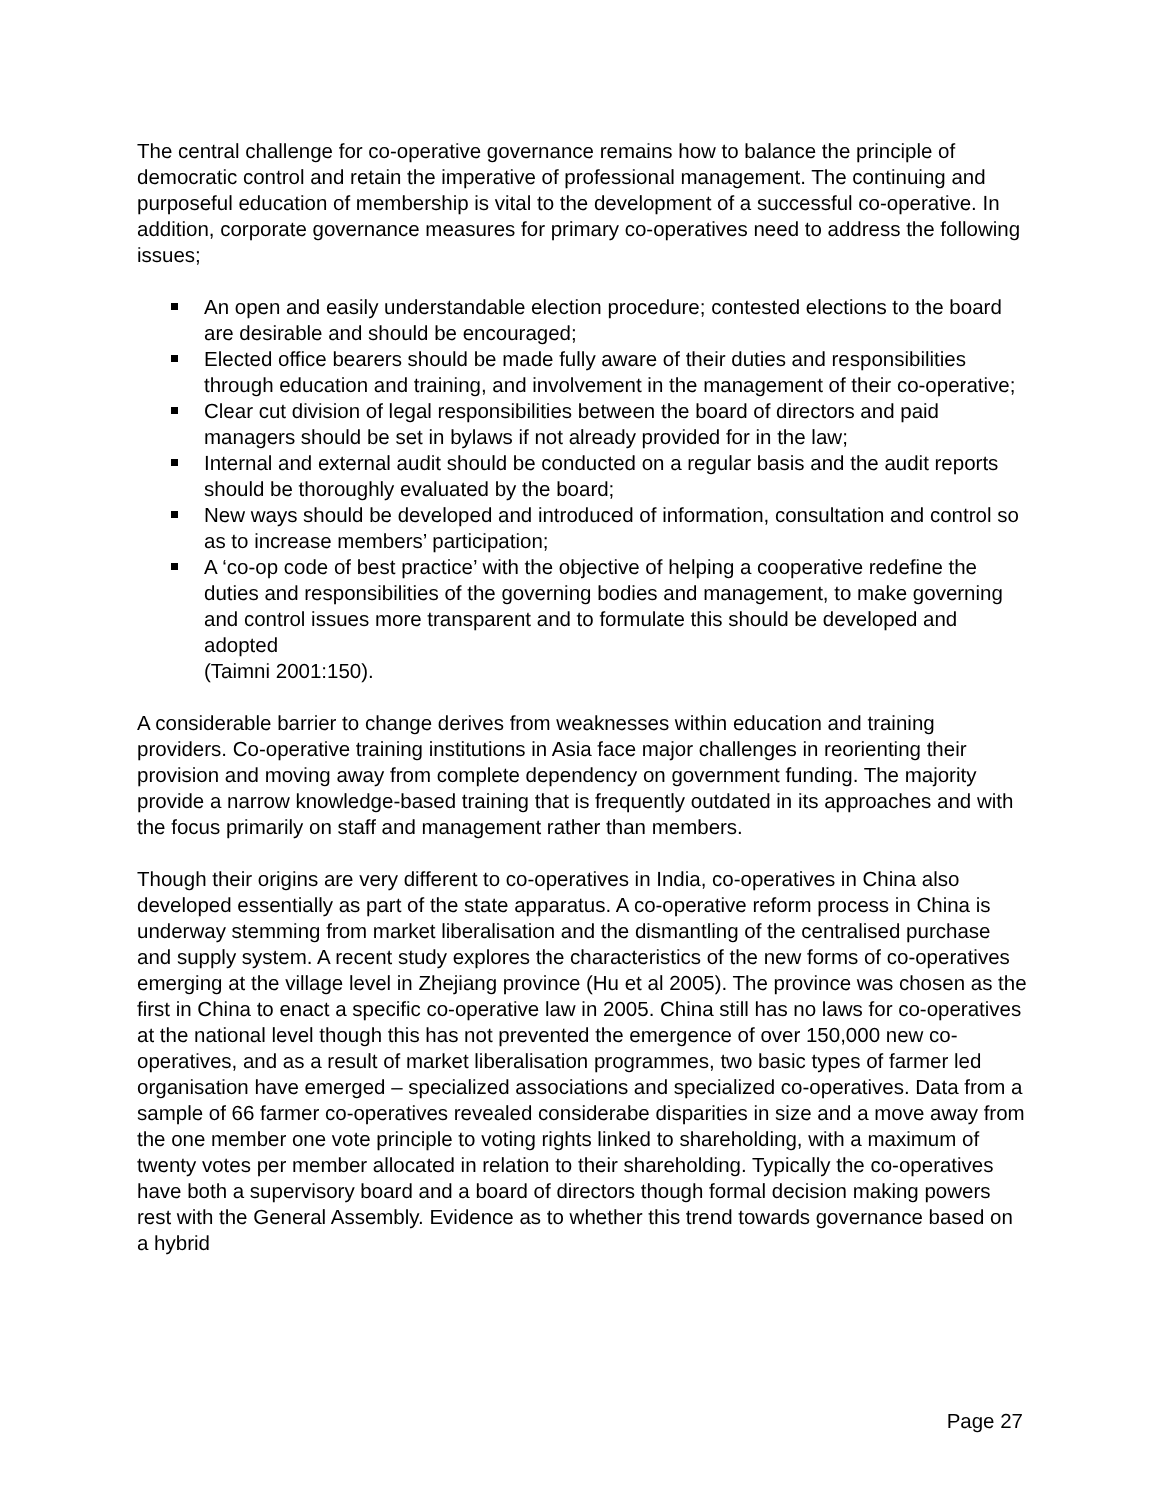The central challenge for co-operative governance remains how to balance the principle of democratic control and retain the imperative of professional management. The continuing and purposeful education of membership is vital to the development of a successful co-operative. In addition, corporate governance measures for primary co-operatives need to address the following issues;
An open and easily understandable election procedure; contested elections to the board are desirable and should be encouraged;
Elected office bearers should be made fully aware of their duties and responsibilities through education and training, and involvement in the management of their co-operative;
Clear cut division of legal responsibilities between the board of directors and paid managers should be set in bylaws if not already provided for in the law;
Internal and external audit should be conducted on a regular basis and the audit reports should be thoroughly evaluated by the board;
New ways should be developed and introduced of information, consultation and control so as to increase members’ participation;
A ‘co-op code of best practice’ with the objective of helping a cooperative redefine the duties and responsibilities of the governing bodies and management, to make governing and control issues more transparent and to formulate this should be developed and adopted
(Taimni 2001:150).
A considerable barrier to change derives from weaknesses within education and training providers. Co-operative training institutions in Asia face major challenges in reorienting their provision and moving away from complete dependency on government funding. The majority provide a narrow knowledge-based training that is frequently outdated in its approaches and with the focus primarily on staff and management rather than members.
Though their origins are very different to co-operatives in India, co-operatives in China also developed essentially as part of the state apparatus. A co-operative reform process in China is underway stemming from market liberalisation and the dismantling of the centralised purchase and supply system. A recent study explores the characteristics of the new forms of co-operatives emerging at the village level in Zhejiang province (Hu et al 2005). The province was chosen as the first in China to enact a specific co-operative law in 2005. China still has no laws for co-operatives at the national level though this has not prevented the emergence of over 150,000 new co-operatives, and as a result of market liberalisation programmes, two basic types of farmer led organisation have emerged – specialized associations and specialized co-operatives. Data from a sample of 66 farmer co-operatives revealed considerabe disparities in size and a move away from the one member one vote principle to voting rights linked to shareholding, with a maximum of twenty votes per member allocated in relation to their shareholding. Typically the co-operatives have both a supervisory board and a board of directors though formal decision making powers rest with the General Assembly. Evidence as to whether this trend towards governance based on a hybrid
Page 27